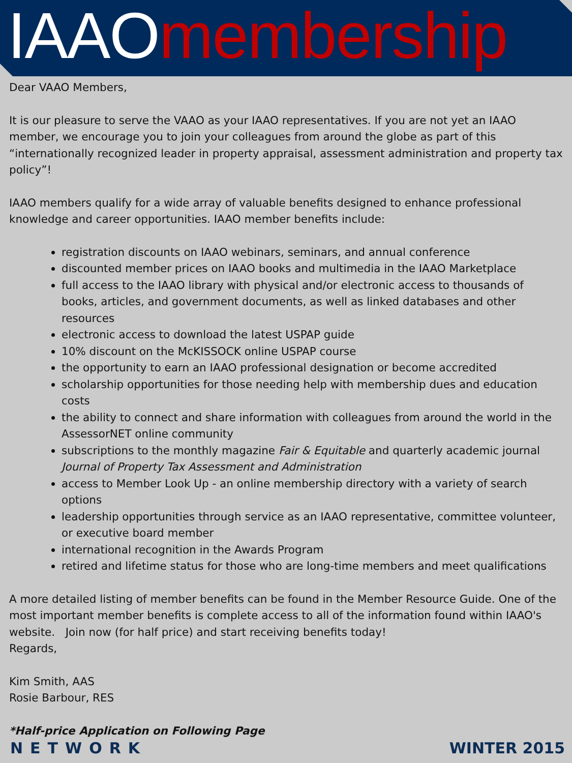IAAO membership
Dear VAAO Members,
It is our pleasure to serve the VAAO as your IAAO representatives. If you are not yet an IAAO member, we encourage you to join your colleagues from around the globe as part of this “internationally recognized leader in property appraisal, assessment administration and property tax policy”!
IAAO members qualify for a wide array of valuable benefits designed to enhance professional knowledge and career opportunities. IAAO member benefits include:
registration discounts on IAAO webinars, seminars, and annual conference
discounted member prices on IAAO books and multimedia in the IAAO Marketplace
full access to the IAAO library with physical and/or electronic access to thousands of books, articles, and government documents, as well as linked databases and other resources
electronic access to download the latest USPAP guide
10% discount on the McKISSOCK online USPAP course
the opportunity to earn an IAAO professional designation or become accredited
scholarship opportunities for those needing help with membership dues and education costs
the ability to connect and share information with colleagues from around the world in the AssessorNET online community
subscriptions to the monthly magazine Fair & Equitable and quarterly academic journal Journal of Property Tax Assessment and Administration
access to Member Look Up - an online membership directory with a variety of search options
leadership opportunities through service as an IAAO representative, committee volunteer, or executive board member
international recognition in the Awards Program
retired and lifetime status for those who are long-time members and meet qualifications
A more detailed listing of member benefits can be found in the Member Resource Guide. One of the most important member benefits is complete access to all of the information found within IAAO's website. Join now (for half price) and start receiving benefits today!
Regards,
Kim Smith, AAS
Rosie Barbour, RES
*Half-price Application on Following Page
NETWORK WINTER 2015